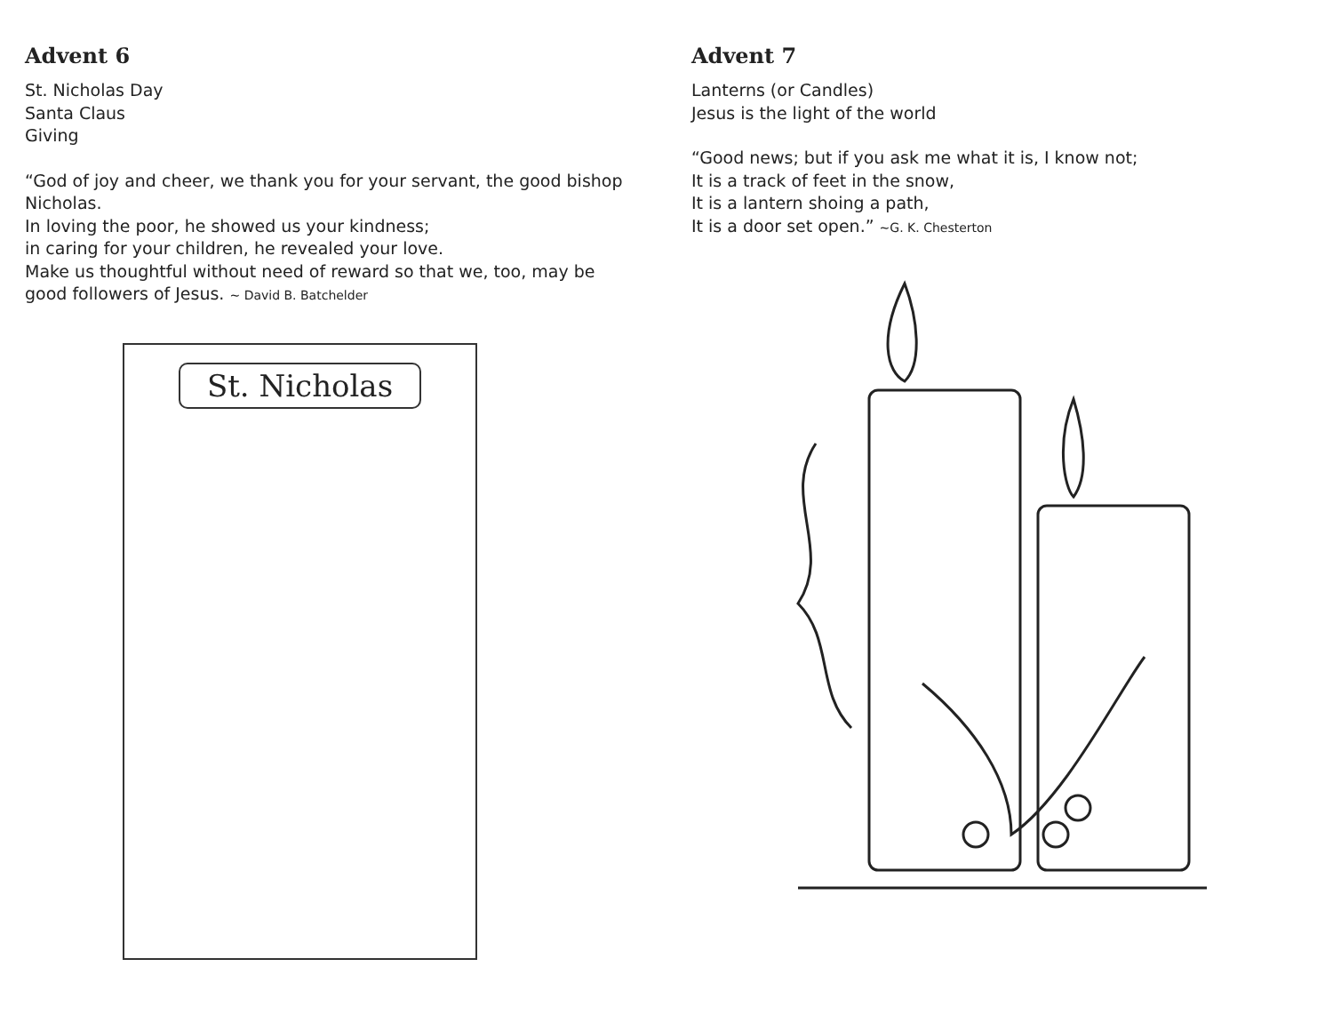Advent 6
St. Nicholas Day
Santa Claus
Giving
“God of joy and cheer, we thank you for your servant, the good bishop Nicholas.
In loving the poor, he showed us your kindness;
in caring for your children, he revealed your love.
Make us thoughtful without need of reward so that we, too, may be good followers of Jesus. ~ David B. Batchelder
St. Nicholas
Advent 7
Lanterns (or Candles)
Jesus is the light of the world
“Good news; but if you ask me what it is, I know not;
It is a track of feet in the snow,
It is a lantern shoing a path,
It is a door set open.” ~G. K. Chesterton